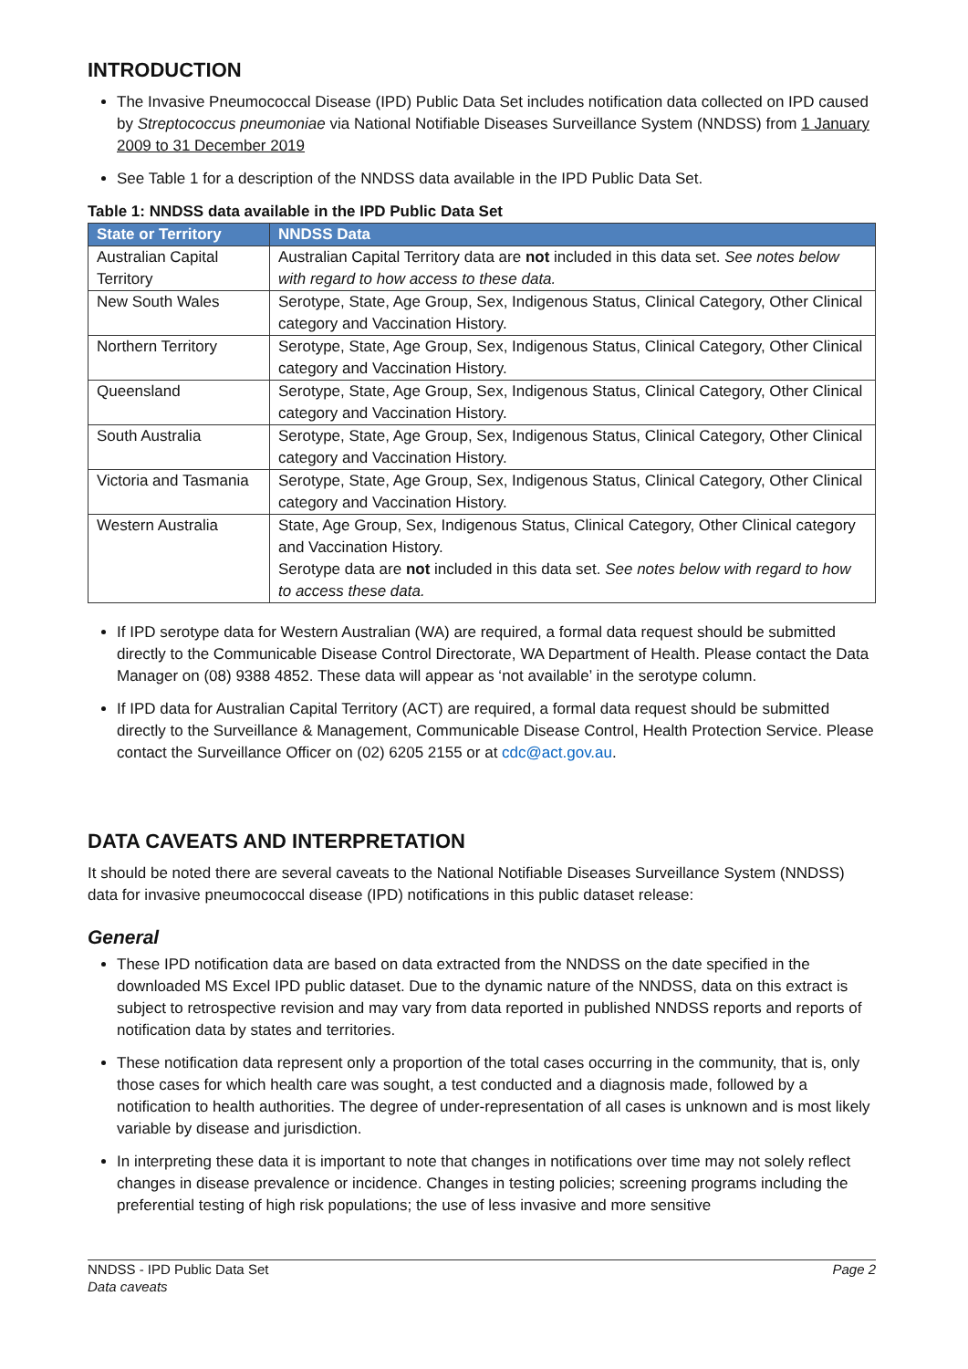INTRODUCTION
The Invasive Pneumococcal Disease (IPD) Public Data Set includes notification data collected on IPD caused by Streptococcus pneumoniae via National Notifiable Diseases Surveillance System (NNDSS) from 1 January 2009 to 31 December 2019
See Table 1 for a description of the NNDSS data available in the IPD Public Data Set.
Table 1: NNDSS data available in the IPD Public Data Set
| State or Territory | NNDSS Data |
| --- | --- |
| Australian Capital Territory | Australian Capital Territory data are not included in this data set. See notes below with regard to how access to these data. |
| New South Wales | Serotype, State, Age Group, Sex, Indigenous Status, Clinical Category, Other Clinical category and Vaccination History. |
| Northern Territory | Serotype, State, Age Group, Sex, Indigenous Status, Clinical Category, Other Clinical category and Vaccination History. |
| Queensland | Serotype, State, Age Group, Sex, Indigenous Status, Clinical Category, Other Clinical category and Vaccination History. |
| South Australia | Serotype, State, Age Group, Sex, Indigenous Status, Clinical Category, Other Clinical category and Vaccination History. |
| Victoria and Tasmania | Serotype, State, Age Group, Sex, Indigenous Status, Clinical Category, Other Clinical category and Vaccination History. |
| Western Australia | State, Age Group, Sex, Indigenous Status, Clinical Category, Other Clinical category and Vaccination History. Serotype data are not included in this data set. See notes below with regard to how to access these data. |
If IPD serotype data for Western Australian (WA) are required, a formal data request should be submitted directly to the Communicable Disease Control Directorate, WA Department of Health. Please contact the Data Manager on (08) 9388 4852. These data will appear as ‘not available’ in the serotype column.
If IPD data for Australian Capital Territory (ACT) are required, a formal data request should be submitted directly to the Surveillance & Management, Communicable Disease Control, Health Protection Service. Please contact the Surveillance Officer on (02) 6205 2155 or at cdc@act.gov.au.
DATA CAVEATS AND INTERPRETATION
It should be noted there are several caveats to the National Notifiable Diseases Surveillance System (NNDSS) data for invasive pneumococcal disease (IPD) notifications in this public dataset release:
General
These IPD notification data are based on data extracted from the NNDSS on the date specified in the downloaded MS Excel IPD public dataset. Due to the dynamic nature of the NNDSS, data on this extract is subject to retrospective revision and may vary from data reported in published NNDSS reports and reports of notification data by states and territories.
These notification data represent only a proportion of the total cases occurring in the community, that is, only those cases for which health care was sought, a test conducted and a diagnosis made, followed by a notification to health authorities. The degree of under-representation of all cases is unknown and is most likely variable by disease and jurisdiction.
In interpreting these data it is important to note that changes in notifications over time may not solely reflect changes in disease prevalence or incidence. Changes in testing policies; screening programs including the preferential testing of high risk populations; the use of less invasive and more sensitive
NNDSS - IPD Public Data Set
Data caveats
Page 2